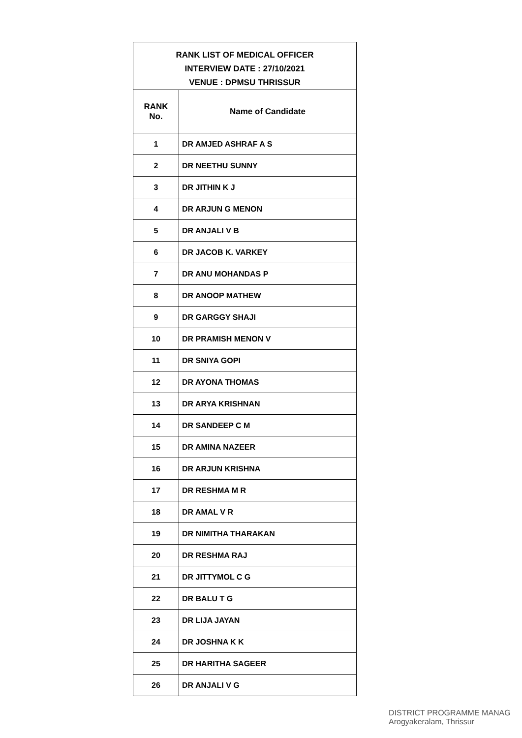| RANK LIST OF MEDICAL OFFICER INTERVIEW DATE : 27/10/2021 VENUE : DPMSU THRISSUR | |
| RANK No. | Name of Candidate |
| 1 | DR AMJED ASHRAF A S |
| 2 | DR NEETHU SUNNY |
| 3 | DR JITHIN K J |
| 4 | DR ARJUN G MENON |
| 5 | DR ANJALI V B |
| 6 | DR JACOB K. VARKEY |
| 7 | DR ANU MOHANDAS P |
| 8 | DR ANOOP MATHEW |
| 9 | DR GARGGY SHAJI |
| 10 | DR PRAMISH MENON V |
| 11 | DR SNIYA GOPI |
| 12 | DR AYONA THOMAS |
| 13 | DR ARYA KRISHNAN |
| 14 | DR SANDEEP C M |
| 15 | DR AMINA NAZEER |
| 16 | DR ARJUN KRISHNA |
| 17 | DR RESHMA M R |
| 18 | DR AMAL V R |
| 19 | DR NIMITHA THARAKAN |
| 20 | DR RESHMA RAJ |
| 21 | DR JITTYMOL C G |
| 22 | DR BALU T G |
| 23 | DR LIJA JAYAN |
| 24 | DR JOSHNA K K |
| 25 | DR HARITHA SAGEER |
| 26 | DR ANJALI V G |
DISTRICT PROGRAMME MANAG
Arogyakeralam, Thrissur